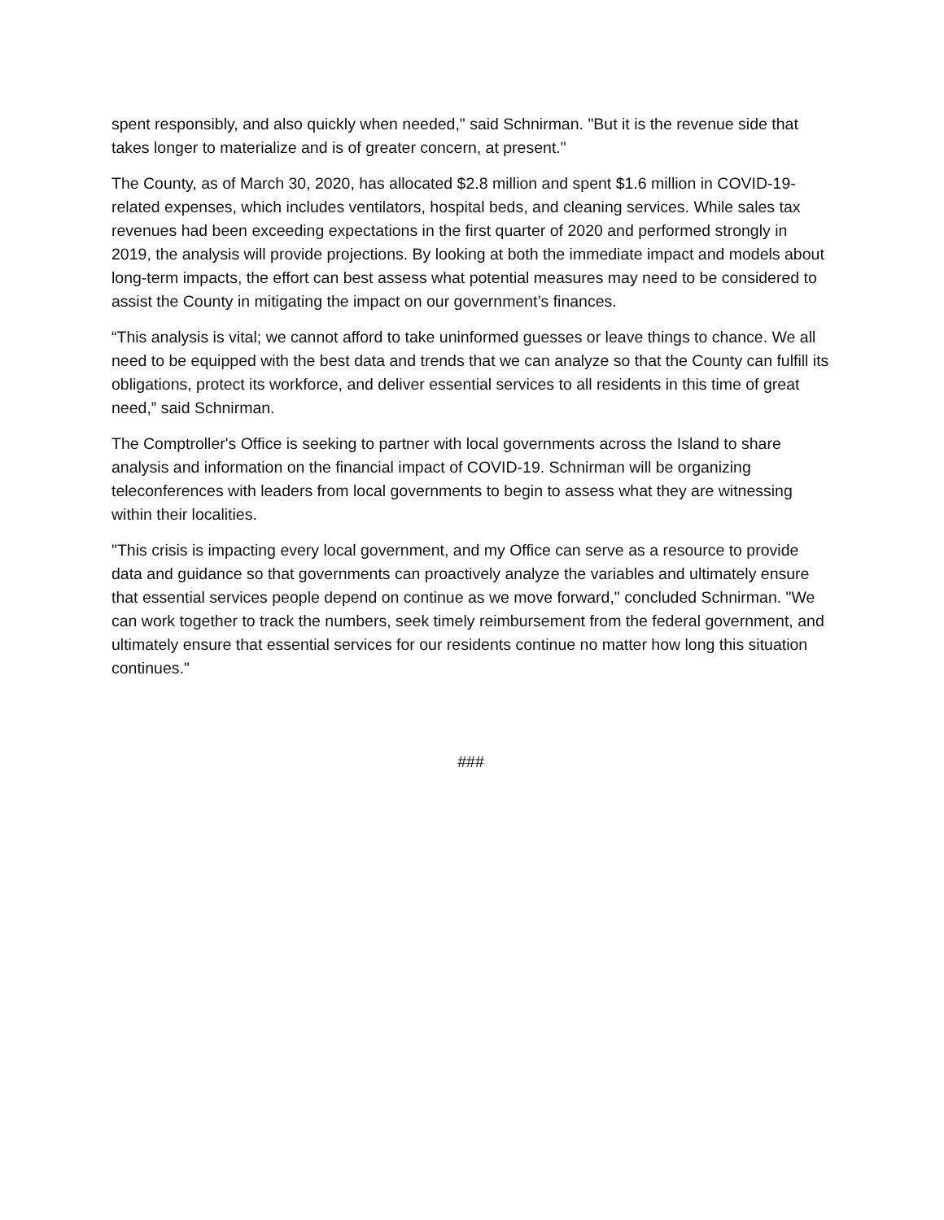spent responsibly, and also quickly when needed," said Schnirman. "But it is the revenue side that takes longer to materialize and is of greater concern, at present."
The County, as of March 30, 2020, has allocated $2.8 million and spent $1.6 million in COVID-19-related expenses, which includes ventilators, hospital beds, and cleaning services. While sales tax revenues had been exceeding expectations in the first quarter of 2020 and performed strongly in 2019, the analysis will provide projections. By looking at both the immediate impact and models about long-term impacts, the effort can best assess what potential measures may need to be considered to assist the County in mitigating the impact on our government’s finances.
“This analysis is vital; we cannot afford to take uninformed guesses or leave things to chance. We all need to be equipped with the best data and trends that we can analyze so that the County can fulfill its obligations, protect its workforce, and deliver essential services to all residents in this time of great need,” said Schnirman.
The Comptroller's Office is seeking to partner with local governments across the Island to share analysis and information on the financial impact of COVID-19. Schnirman will be organizing teleconferences with leaders from local governments to begin to assess what they are witnessing within their localities.
"This crisis is impacting every local government, and my Office can serve as a resource to provide data and guidance so that governments can proactively analyze the variables and ultimately ensure that essential services people depend on continue as we move forward," concluded Schnirman. "We can work together to track the numbers, seek timely reimbursement from the federal government, and ultimately ensure that essential services for our residents continue no matter how long this situation continues."
###